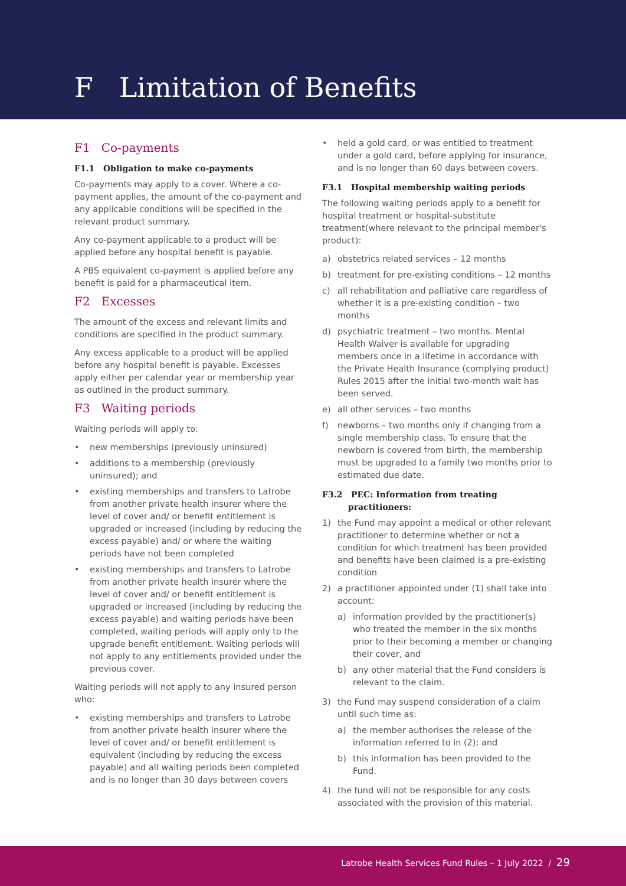F Limitation of Benefits
F1 Co-payments
F1.1 Obligation to make co-payments
Co-payments may apply to a cover. Where a co-payment applies, the amount of the co-payment and any applicable conditions will be specified in the relevant product summary.
Any co-payment applicable to a product will be applied before any hospital benefit is payable.
A PBS equivalent co-payment is applied before any benefit is paid for a pharmaceutical item.
F2 Excesses
The amount of the excess and relevant limits and conditions are specified in the product summary.
Any excess applicable to a product will be applied before any hospital benefit is payable. Excesses apply either per calendar year or membership year as outlined in the product summary.
F3 Waiting periods
Waiting periods will apply to:
• new memberships (previously uninsured)
• additions to a membership (previously uninsured); and
• existing memberships and transfers to Latrobe from another private health insurer where the level of cover and/ or benefit entitlement is upgraded or increased (including by reducing the excess payable) and/ or where the waiting periods have not been completed
• existing memberships and transfers to Latrobe from another private health insurer where the level of cover and/ or benefit entitlement is upgraded or increased (including by reducing the excess payable) and waiting periods have been completed, waiting periods will apply only to the upgrade benefit entitlement. Waiting periods will not apply to any entitlements provided under the previous cover.
Waiting periods will not apply to any insured person who:
• existing memberships and transfers to Latrobe from another private health insurer where the level of cover and/ or benefit entitlement is equivalent (including by reducing the excess payable) and all waiting periods been completed and is no longer than 30 days between covers
• held a gold card, or was entitled to treatment under a gold card, before applying for insurance, and is no longer than 60 days between covers.
F3.1 Hospital membership waiting periods
The following waiting periods apply to a benefit for hospital treatment or hospital-substitute treatment(where relevant to the principal member's product):
a) obstetrics related services – 12 months
b) treatment for pre-existing conditions – 12 months
c) all rehabilitation and palliative care regardless of whether it is a pre-existing condition – two months
d) psychiatric treatment – two months. Mental Health Waiver is available for upgrading members once in a lifetime in accordance with the Private Health Insurance (complying product) Rules 2015 after the initial two-month wait has been served.
e) all other services – two months
f) newborns – two months only if changing from a single membership class. To ensure that the newborn is covered from birth, the membership must be upgraded to a family two months prior to estimated due date.
F3.2 PEC: Information from treating
practitioners:
1) the Fund may appoint a medical or other relevant practitioner to determine whether or not a condition for which treatment has been provided and benefits have been claimed is a pre-existing condition
2) a practitioner appointed under (1) shall take into account:
a) information provided by the practitioner(s) who treated the member in the six months prior to their becoming a member or changing their cover, and
b) any other material that the Fund considers is relevant to the claim.
3) the Fund may suspend consideration of a claim until such time as:
a) the member authorises the release of the information referred to in (2); and
b) this information has been provided to the Fund.
4) the fund will not be responsible for any costs associated with the provision of this material.
Latrobe Health Services Fund Rules – 1 July 2022 / 29